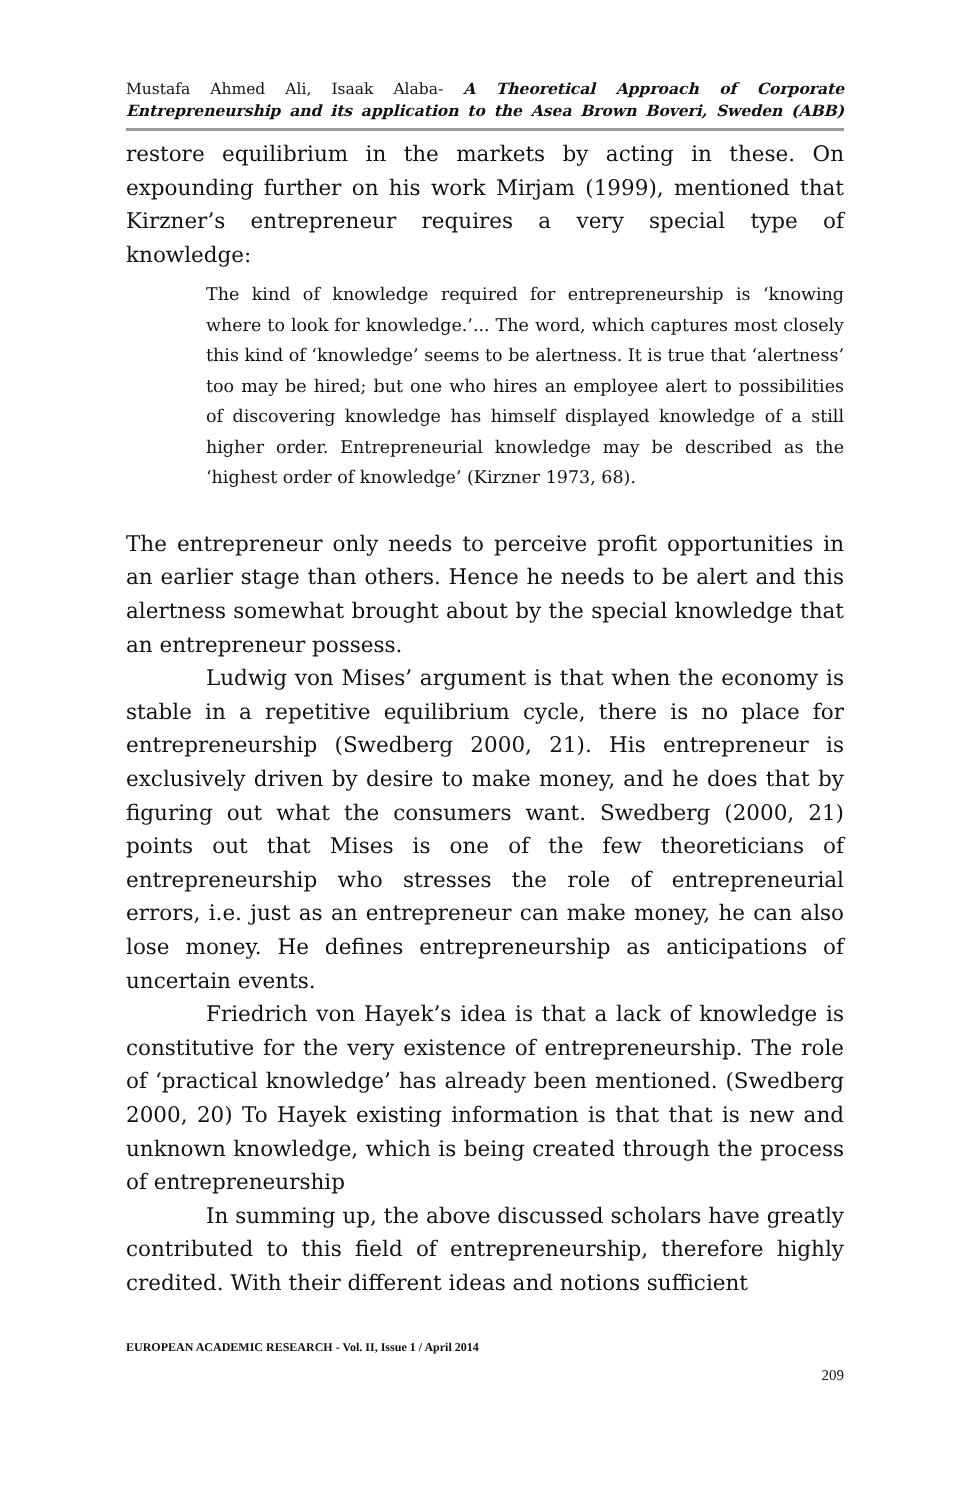Mustafa Ahmed Ali, Isaak Alaba- A Theoretical Approach of Corporate Entrepreneurship and its application to the Asea Brown Boveri, Sweden (ABB)
restore equilibrium in the markets by acting in these. On expounding further on his work Mirjam (1999), mentioned that Kirzner’s entrepreneur requires a very special type of knowledge:
The kind of knowledge required for entrepreneurship is ‘knowing where to look for knowledge.’... The word, which captures most closely this kind of ‘knowledge’ seems to be alertness. It is true that ‘alertness’ too may be hired; but one who hires an employee alert to possibilities of discovering knowledge has himself displayed knowledge of a still higher order. Entrepreneurial knowledge may be described as the ‘highest order of knowledge’ (Kirzner 1973, 68).
The entrepreneur only needs to perceive profit opportunities in an earlier stage than others. Hence he needs to be alert and this alertness somewhat brought about by the special knowledge that an entrepreneur possess.
Ludwig von Mises’ argument is that when the economy is stable in a repetitive equilibrium cycle, there is no place for entrepreneurship (Swedberg 2000, 21). His entrepreneur is exclusively driven by desire to make money, and he does that by figuring out what the consumers want. Swedberg (2000, 21) points out that Mises is one of the few theoreticians of entrepreneurship who stresses the role of entrepreneurial errors, i.e. just as an entrepreneur can make money, he can also lose money. He defines entrepreneurship as anticipations of uncertain events.
Friedrich von Hayek’s idea is that a lack of knowledge is constitutive for the very existence of entrepreneurship. The role of ‘practical knowledge’ has already been mentioned. (Swedberg 2000, 20) To Hayek existing information is that that is new and unknown knowledge, which is being created through the process of entrepreneurship
In summing up, the above discussed scholars have greatly contributed to this field of entrepreneurship, therefore highly credited. With their different ideas and notions sufficient
EUROPEAN ACADEMIC RESEARCH - Vol. II, Issue 1 / April 2014
209